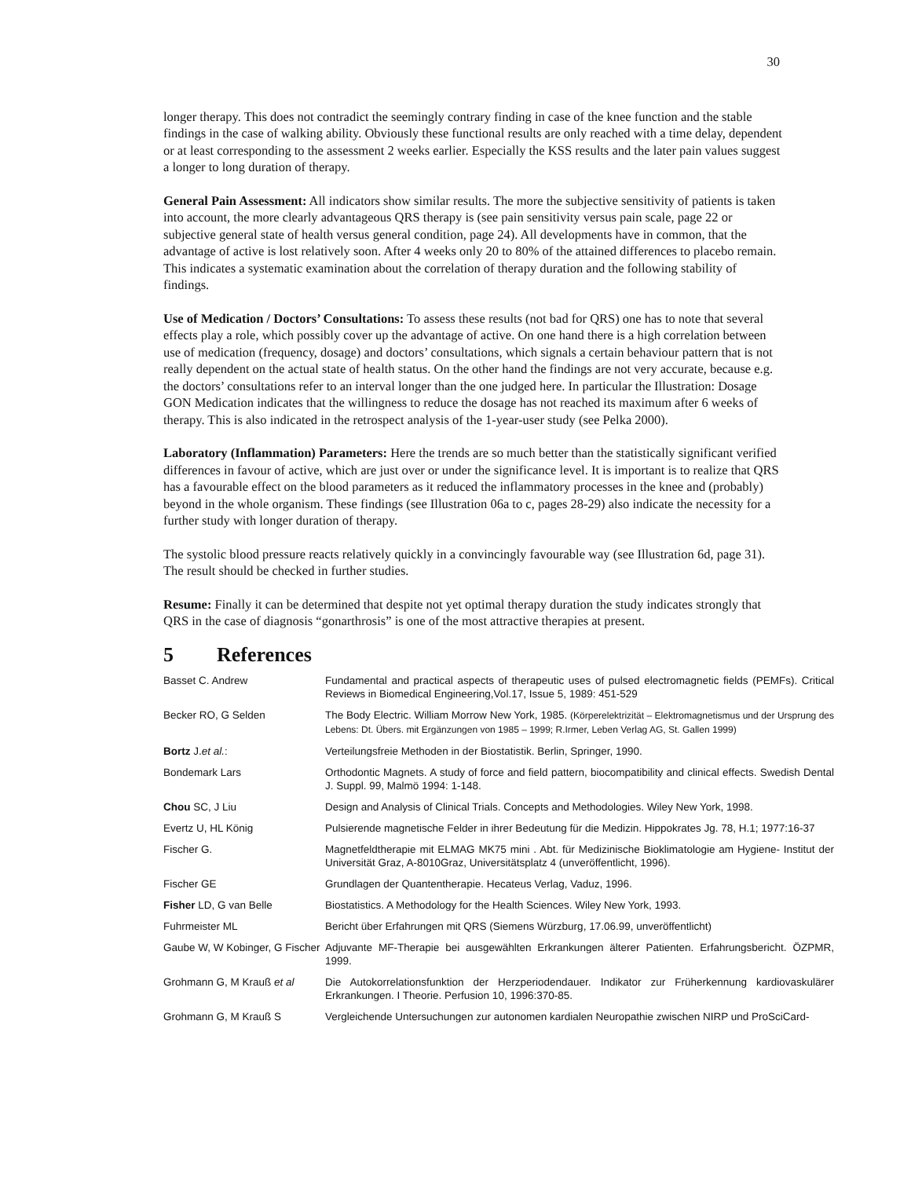30
longer therapy. This does not contradict the seemingly contrary finding in case of the knee function and the stable findings in the case of walking ability. Obviously these functional results are only reached with a time delay, dependent or at least corresponding to the assessment 2 weeks earlier. Especially the KSS results and the later pain values suggest a longer to long duration of therapy.
General Pain Assessment: All indicators show similar results. The more the subjective sensitivity of patients is taken into account, the more clearly advantageous QRS therapy is (see pain sensitivity versus pain scale, page 22 or subjective general state of health versus general condition, page 24). All developments have in common, that the advantage of active is lost relatively soon. After 4 weeks only 20 to 80% of the attained differences to placebo remain. This indicates a systematic examination about the correlation of therapy duration and the following stability of findings.
Use of Medication / Doctors’ Consultations: To assess these results (not bad for QRS) one has to note that several effects play a role, which possibly cover up the advantage of active. On one hand there is a high correlation between use of medication (frequency, dosage) and doctors’ consultations, which signals a certain behaviour pattern that is not really dependent on the actual state of health status. On the other hand the findings are not very accurate, because e.g. the doctors’ consultations refer to an interval longer than the one judged here. In particular the Illustration: Dosage GON Medication indicates that the willingness to reduce the dosage has not reached its maximum after 6 weeks of therapy. This is also indicated in the retrospect analysis of the 1-year-user study (see Pelka 2000).
Laboratory (Inflammation) Parameters: Here the trends are so much better than the statistically significant verified differences in favour of active, which are just over or under the significance level. It is important is to realize that QRS has a favourable effect on the blood parameters as it reduced the inflammatory processes in the knee and (probably) beyond in the whole organism. These findings (see Illustration 06a to c, pages 28-29) also indicate the necessity for a further study with longer duration of therapy.
The systolic blood pressure reacts relatively quickly in a convincingly favourable way (see Illustration 6d, page 31). The result should be checked in further studies.
Resume: Finally it can be determined that despite not yet optimal therapy duration the study indicates strongly that QRS in the case of diagnosis “gonarthrosis” is one of the most attractive therapies at present.
5 References
| Basset C. Andrew | Fundamental and practical aspects of therapeutic uses of pulsed electromagnetic fields (PEMFs). Critical Reviews in Biomedical Engineering,Vol.17, Issue 5, 1989: 451-529 |
| Becker RO, G Selden | The Body Electric. William Morrow New York, 1985. (Körperelektrizität – Elektromagnetismus und der Ursprung des Lebens: Dt. Übers. mit Ergänzungen von 1985 – 1999; R.Irmer, Leben Verlag AG, St. Gallen 1999) |
| Bortz J. et al. : | Verteilungsfreie Methoden in der Biostatistik. Berlin, Springer, 1990. |
| Bondemark Lars | Orthodontic Magnets. A study of force and field pattern, biocompatibility and clinical effects. Swedish Dental J. Suppl. 99, Malmö 1994: 1-148. |
| Chou SC, J Liu | Design and Analysis of Clinical Trials. Concepts and Methodologies. Wiley New York, 1998. |
| Evertz U, HL König | Pulsierende magnetische Felder in ihrer Bedeutung für die Medizin. Hippokrates Jg. 78, H.1; 1977:16-37 |
| Fischer G. | Magnetfeldtherapie mit ELMAG MK75 mini . Abt. für Medizinische Bioklimatologie am Hygiene- Institut der Universität Graz, A-8010Graz, Universitätsplatz 4 (unveröffentlicht, 1996). |
| Fischer GE | Grundlagen der Quantentherapie. Hecateus Verlag, Vaduz, 1996. |
| Fisher LD, G van Belle | Biostatistics. A Methodology for the Health Sciences. Wiley New York, 1993. |
| Fuhrmeister ML | Bericht über Erfahrungen mit QRS (Siemens Würzburg, 17.06.99, unveröffentlicht) |
| Gaube W, W Kobinger, G Fischer | Adjuvante MF-Therapie bei ausgewählten Erkrankungen älterer Patienten. Erfahrungsbericht. ÖZPMR, 1999. |
| Grohmann G, M Krauß et al | Die Autokorrelationsfunktion der Herzperiodendauer. Indikator zur Früherkennung kardiovaskulärer Erkrankungen. I Theorie. Perfusion 10, 1996:370-85. |
| Grohmann G, M Krauß S | Vergleichende Untersuchungen zur autonomen kardialen Neuropathie zwischen NIRP und ProSciCard- |